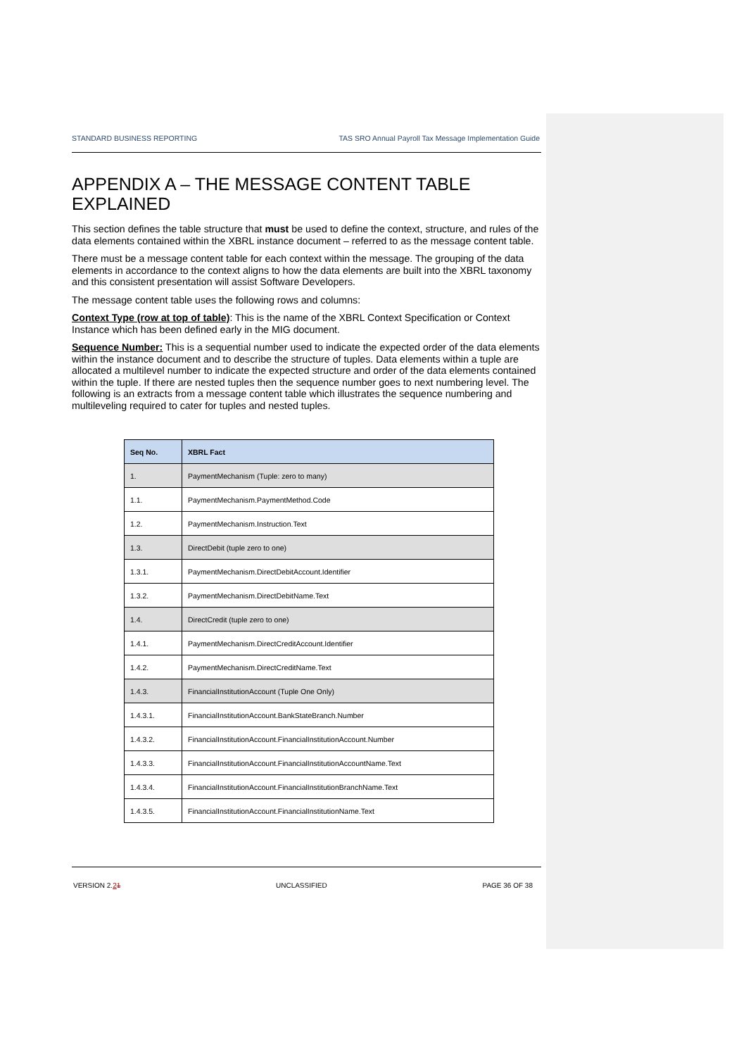STANDARD BUSINESS REPORTING TAS SRO Annual Payroll Tax Message Implementation Guide
APPENDIX A – THE MESSAGE CONTENT TABLE EXPLAINED
This section defines the table structure that must be used to define the context, structure, and rules of the data elements contained within the XBRL instance document – referred to as the message content table.
There must be a message content table for each context within the message. The grouping of the data elements in accordance to the context aligns to how the data elements are built into the XBRL taxonomy and this consistent presentation will assist Software Developers.
The message content table uses the following rows and columns:
Context Type (row at top of table): This is the name of the XBRL Context Specification or Context Instance which has been defined early in the MIG document.
Sequence Number: This is a sequential number used to indicate the expected order of the data elements within the instance document and to describe the structure of tuples. Data elements within a tuple are allocated a multilevel number to indicate the expected structure and order of the data elements contained within the tuple. If there are nested tuples then the sequence number goes to next numbering level. The following is an extracts from a message content table which illustrates the sequence numbering and multileveling required to cater for tuples and nested tuples.
| Seq No. | XBRL Fact |
| --- | --- |
| 1. | PaymentMechanism (Tuple: zero to many) |
| 1.1. | PaymentMechanism.PaymentMethod.Code |
| 1.2. | PaymentMechanism.Instruction.Text |
| 1.3. | DirectDebit (tuple zero to one) |
| 1.3.1. | PaymentMechanism.DirectDebitAccount.Identifier |
| 1.3.2. | PaymentMechanism.DirectDebitName.Text |
| 1.4. | DirectCredit (tuple zero to one) |
| 1.4.1. | PaymentMechanism.DirectCreditAccount.Identifier |
| 1.4.2. | PaymentMechanism.DirectCreditName.Text |
| 1.4.3. | FinancialInstitutionAccount (Tuple One Only) |
| 1.4.3.1. | FinancialInstitutionAccount.BankStateBranch.Number |
| 1.4.3.2. | FinancialInstitutionAccount.FinancialInstitutionAccount.Number |
| 1.4.3.3. | FinancialInstitutionAccount.FinancialInstitutionAccountName.Text |
| 1.4.3.4. | FinancialInstitutionAccount.FinancialInstitutionBranchName.Text |
| 1.4.3.5. | FinancialInstitutionAccount.FinancialInstitutionName.Text |
VERSION 2.21 UNCLASSIFIED PAGE 36 OF 38